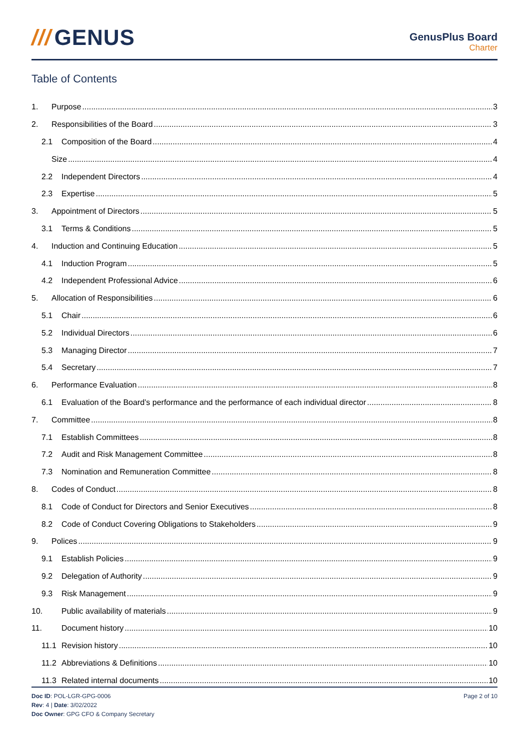/// GENUS
GenusPlus Board
Charter
Table of Contents
1. Purpose 3
2. Responsibilities of the Board 3
2.1 Composition of the Board 4
Size 4
2.2 Independent Directors 4
2.3 Expertise 5
3. Appointment of Directors 5
3.1 Terms & Conditions 5
4. Induction and Continuing Education 5
4.1 Induction Program 5
4.2 Independent Professional Advice 6
5. Allocation of Responsibilities 6
5.1 Chair 6
5.2 Individual Directors 6
5.3 Managing Director 7
5.4 Secretary 7
6. Performance Evaluation 8
6.1 Evaluation of the Board’s performance and the performance of each individual director 8
7. Committee 8
7.1 Establish Committees 8
7.2 Audit and Risk Management Committee 8
7.3 Nomination and Remuneration Committee 8
8. Codes of Conduct 8
8.1 Code of Conduct for Directors and Senior Executives 8
8.2 Code of Conduct Covering Obligations to Stakeholders 9
9. Polices 9
9.1 Establish Policies 9
9.2 Delegation of Authority 9
9.3 Risk Management 9
10. Public availability of materials 9
11. Document history 10
11.1 Revision history 10
11.2 Abbreviations & Definitions 10
11.3 Related internal documents 10
Doc ID: POL-LGR-GPG-0006
Rev: 4 | Date: 3/02/2022
Doc Owner: GPG CFO & Company Secretary
Page 2 of 10